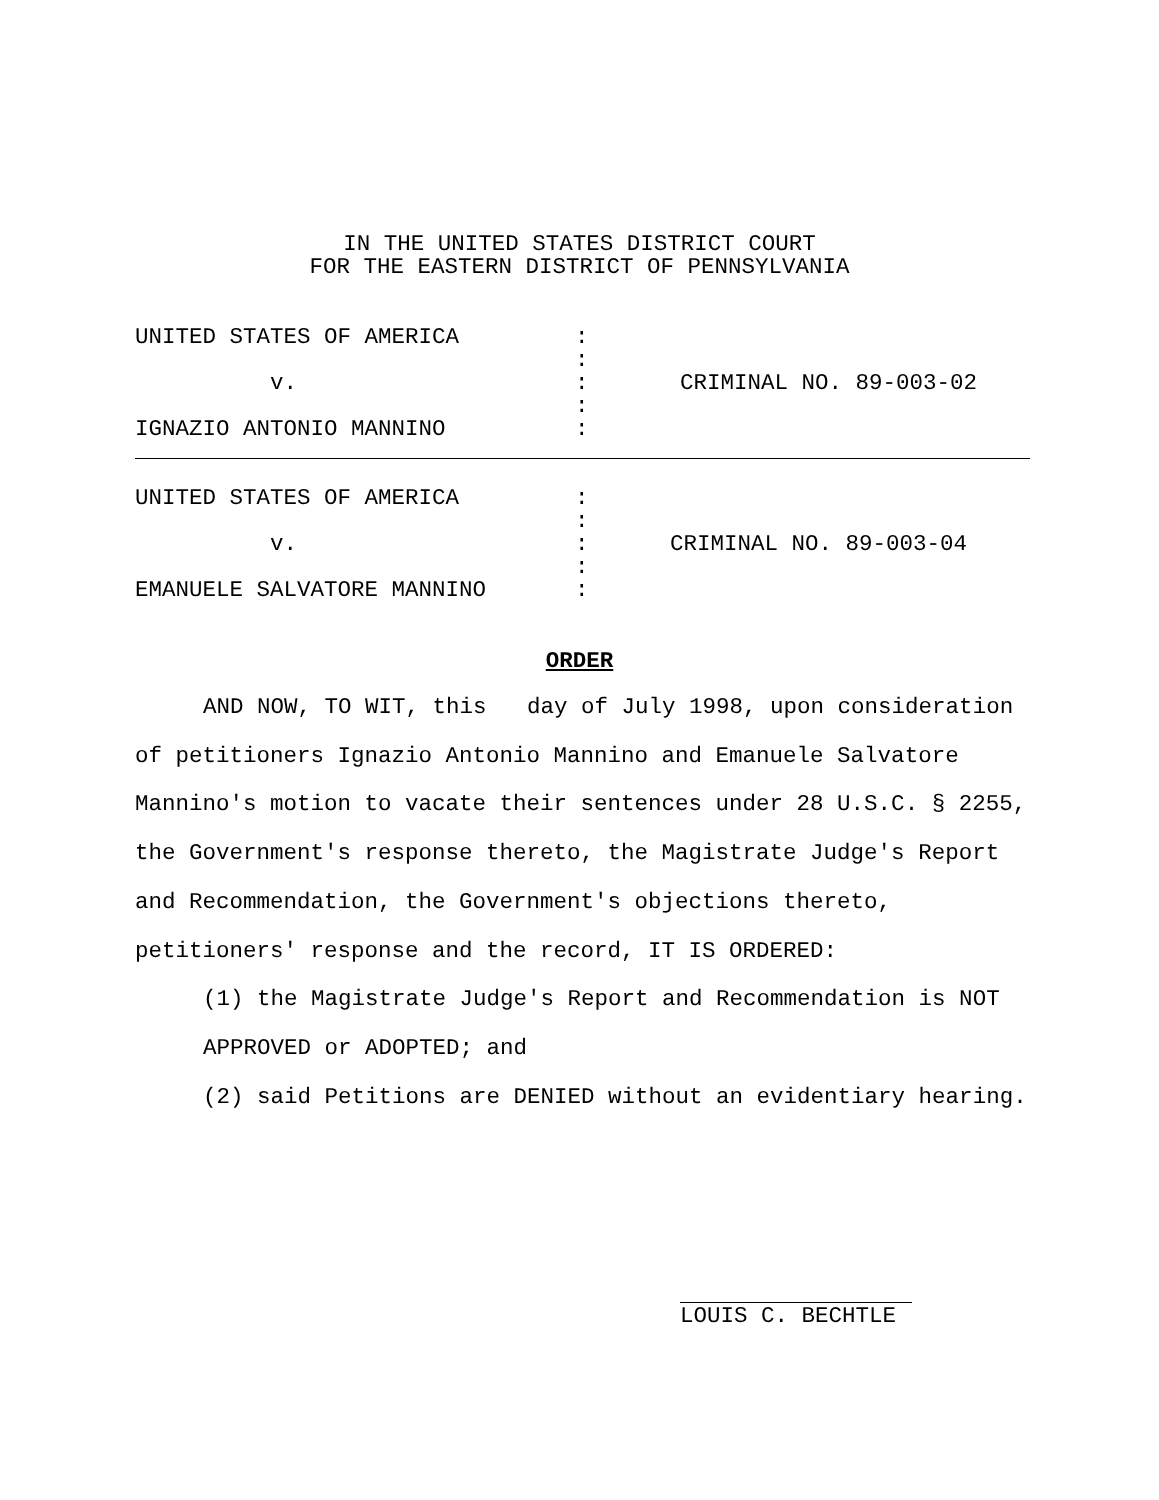IN THE UNITED STATES DISTRICT COURT
FOR THE EASTERN DISTRICT OF PENNSYLVANIA
| UNITED STATES OF AMERICA v. IGNAZIO ANTONIO MANNINO | : : : : : | CRIMINAL NO. 89-003-02 |
| UNITED STATES OF AMERICA v. EMANUELE SALVATORE MANNINO | : : : : : | CRIMINAL NO. 89-003-04 |
ORDER
AND NOW, TO WIT, this day of July 1998, upon consideration of petitioners Ignazio Antonio Mannino and Emanuele Salvatore Mannino's motion to vacate their sentences under 28 U.S.C. § 2255, the Government's response thereto, the Magistrate Judge's Report and Recommendation, the Government's objections thereto, petitioners' response and the record, IT IS ORDERED:
(1) the Magistrate Judge's Report and Recommendation is NOT APPROVED or ADOPTED; and
(2) said Petitions are DENIED without an evidentiary hearing.
LOUIS C. BECHTLE